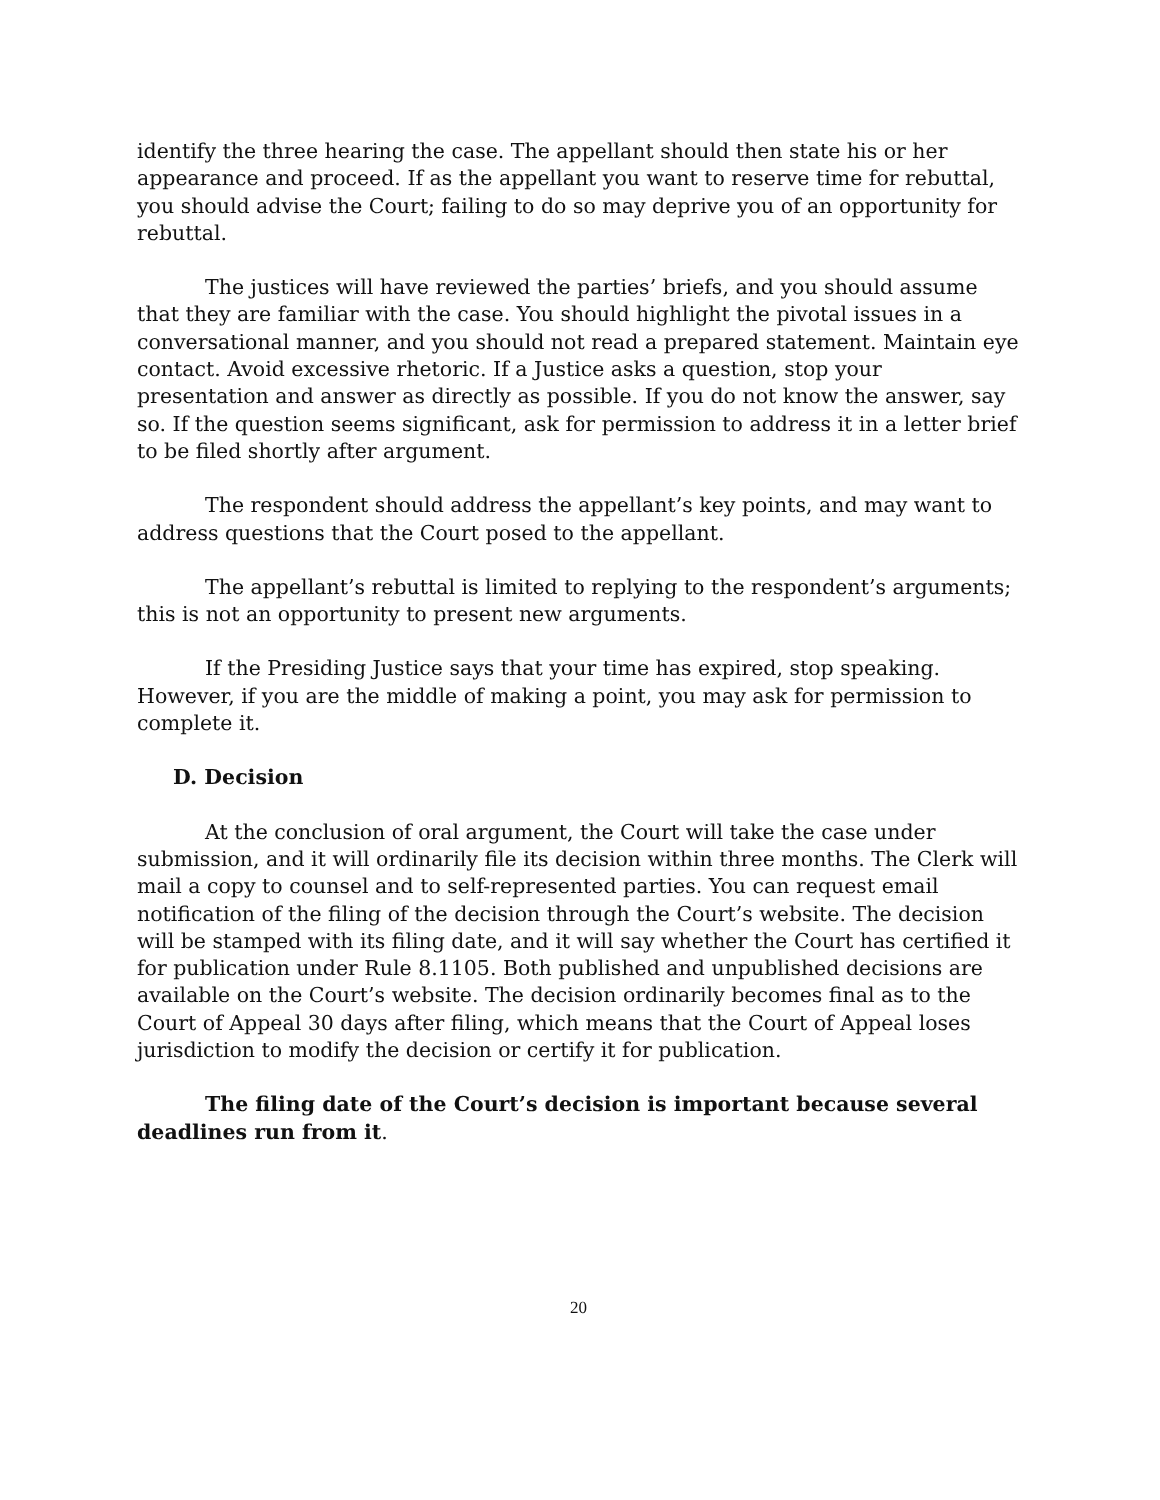identify the three hearing the case. The appellant should then state his or her appearance and proceed. If as the appellant you want to reserve time for rebuttal, you should advise the Court; failing to do so may deprive you of an opportunity for rebuttal.
The justices will have reviewed the parties’ briefs, and you should assume that they are familiar with the case. You should highlight the pivotal issues in a conversational manner, and you should not read a prepared statement. Maintain eye contact. Avoid excessive rhetoric. If a Justice asks a question, stop your presentation and answer as directly as possible. If you do not know the answer, say so. If the question seems significant, ask for permission to address it in a letter brief to be filed shortly after argument.
The respondent should address the appellant’s key points, and may want to address questions that the Court posed to the appellant.
The appellant’s rebuttal is limited to replying to the respondent’s arguments; this is not an opportunity to present new arguments.
If the Presiding Justice says that your time has expired, stop speaking. However, if you are the middle of making a point, you may ask for permission to complete it.
D. Decision
At the conclusion of oral argument, the Court will take the case under submission, and it will ordinarily file its decision within three months. The Clerk will mail a copy to counsel and to self-represented parties. You can request email notification of the filing of the decision through the Court’s website. The decision will be stamped with its filing date, and it will say whether the Court has certified it for publication under Rule 8.1105. Both published and unpublished decisions are available on the Court’s website. The decision ordinarily becomes final as to the Court of Appeal 30 days after filing, which means that the Court of Appeal loses jurisdiction to modify the decision or certify it for publication.
The filing date of the Court’s decision is important because several deadlines run from it.
20